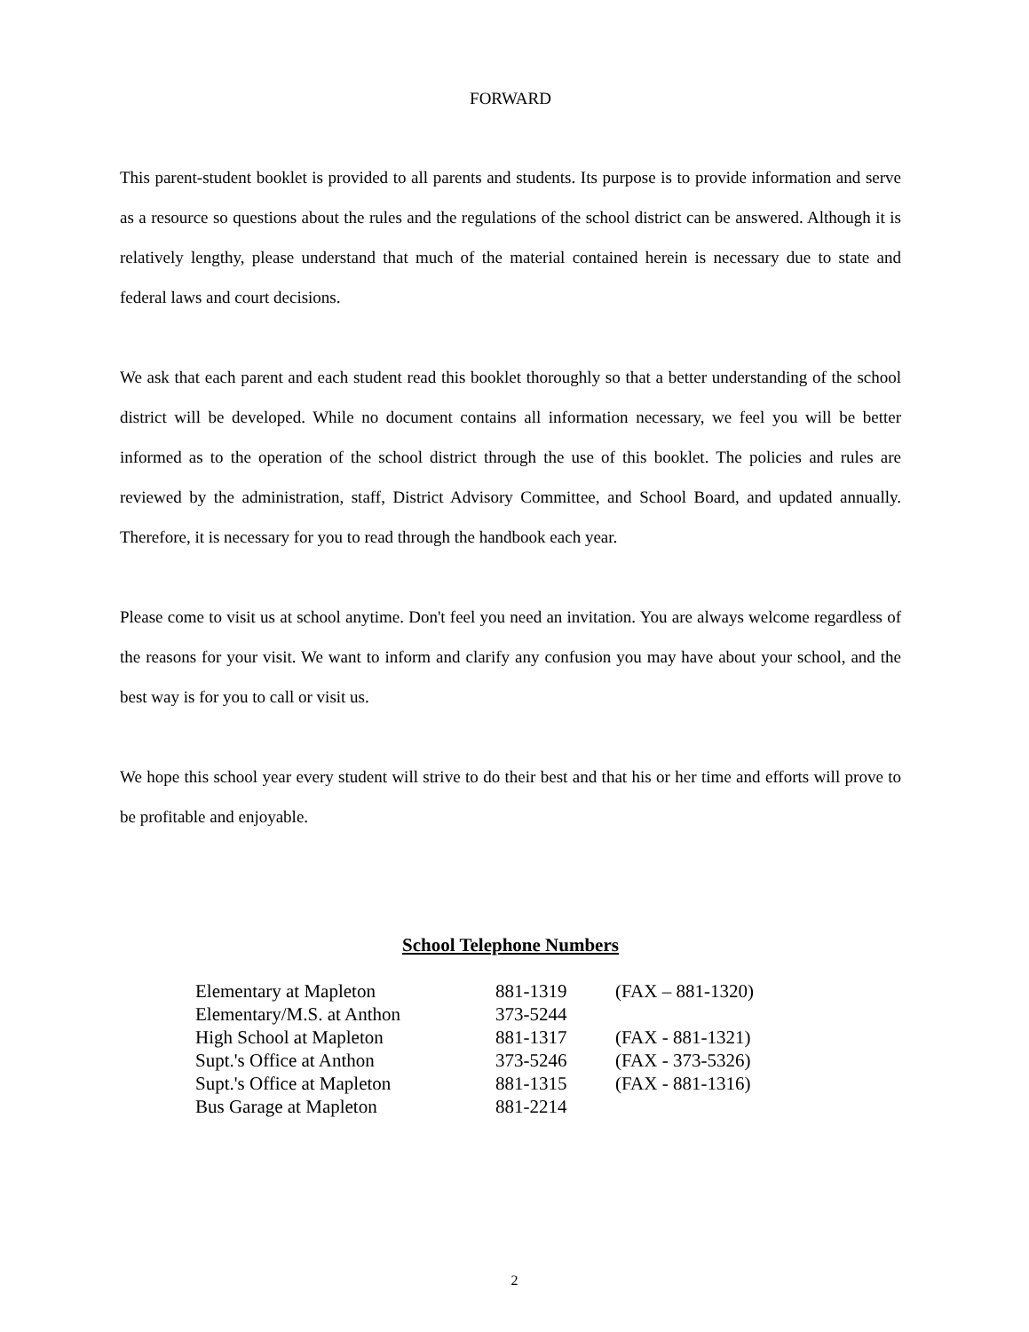FORWARD
This parent-student booklet is provided to all parents and students. Its purpose is to provide information and serve as a resource so questions about the rules and the regulations of the school district can be answered. Although it is relatively lengthy, please understand that much of the material contained herein is necessary due to state and federal laws and court decisions.
We ask that each parent and each student read this booklet thoroughly so that a better understanding of the school district will be developed. While no document contains all information necessary, we feel you will be better informed as to the operation of the school district through the use of this booklet. The policies and rules are reviewed by the administration, staff, District Advisory Committee, and School Board, and updated annually. Therefore, it is necessary for you to read through the handbook each year.
Please come to visit us at school anytime. Don't feel you need an invitation. You are always welcome regardless of the reasons for your visit. We want to inform and clarify any confusion you may have about your school, and the best way is for you to call or visit us.
We hope this school year every student will strive to do their best and that his or her time and efforts will prove to be profitable and enjoyable.
School Telephone Numbers
| Elementary at Mapleton | 881-1319 | (FAX – 881-1320) |
| Elementary/M.S. at Anthon | 373-5244 | |
| High School at Mapleton | 881-1317 | (FAX - 881-1321) |
| Supt.'s Office at Anthon | 373-5246 | (FAX - 373-5326) |
| Supt.'s Office at Mapleton | 881-1315 | (FAX - 881-1316) |
| Bus Garage at Mapleton | 881-2214 | |
2